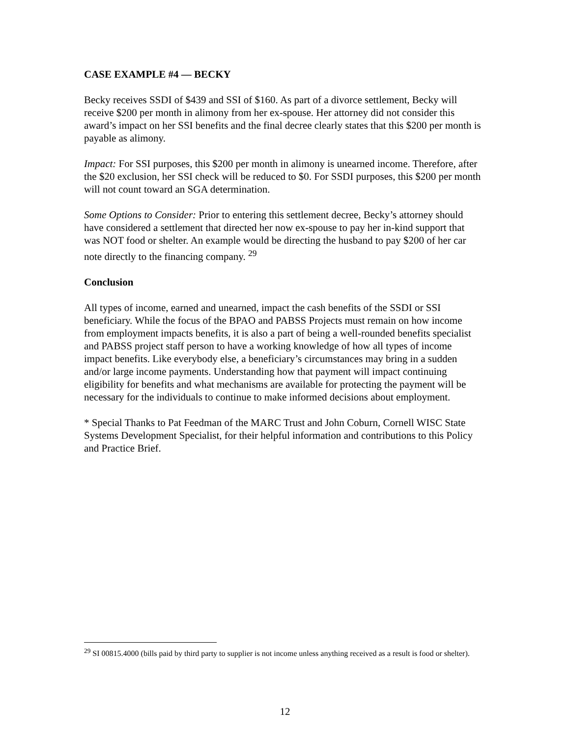CASE EXAMPLE #4 — BECKY
Becky receives SSDI of $439 and SSI of $160. As part of a divorce settlement, Becky will receive $200 per month in alimony from her ex-spouse. Her attorney did not consider this award’s impact on her SSI benefits and the final decree clearly states that this $200 per month is payable as alimony.
Impact: For SSI purposes, this $200 per month in alimony is unearned income. Therefore, after the $20 exclusion, her SSI check will be reduced to $0. For SSDI purposes, this $200 per month will not count toward an SGA determination.
Some Options to Consider: Prior to entering this settlement decree, Becky’s attorney should have considered a settlement that directed her now ex-spouse to pay her in-kind support that was NOT food or shelter. An example would be directing the husband to pay $200 of her car note directly to the financing company. <sup>29</sup>
Conclusion
All types of income, earned and unearned, impact the cash benefits of the SSDI or SSI beneficiary. While the focus of the BPAO and PABSS Projects must remain on how income from employment impacts benefits, it is also a part of being a well-rounded benefits specialist and PABSS project staff person to have a working knowledge of how all types of income impact benefits. Like everybody else, a beneficiary’s circumstances may bring in a sudden and/or large income payments. Understanding how that payment will impact continuing eligibility for benefits and what mechanisms are available for protecting the payment will be necessary for the individuals to continue to make informed decisions about employment.
* Special Thanks to Pat Feedman of the MARC Trust and John Coburn, Cornell WISC State Systems Development Specialist, for their helpful information and contributions to this Policy and Practice Brief.
<sup>29</sup> SI 00815.4000 (bills paid by third party to supplier is not income unless anything received as a result is food or shelter).
12